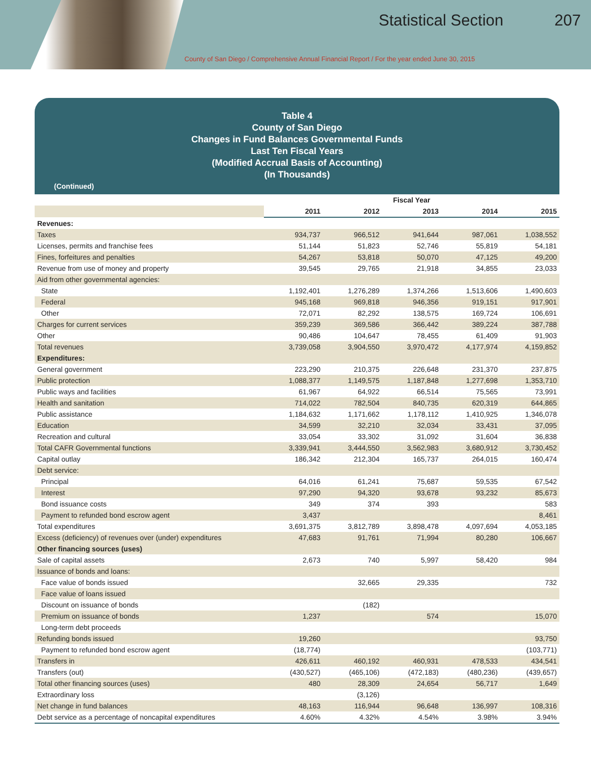Statistical Section 207
County of San Diego / Comprehensive Annual Financial Report / For the year ended June 30, 2015
Table 4
County of San Diego
Changes in Fund Balances Governmental Funds
Last Ten Fiscal Years
(Modified Accrual Basis of Accounting)
(In Thousands)
(Continued)
| | Fiscal Year | | | | |
| | 2011 | 2012 | 2013 | 2014 | 2015 |
| Revenues: | | | | | |
| Taxes | 934,737 | 966,512 | 941,644 | 987,061 | 1,038,552 |
| Licenses, permits and franchise fees | 51,144 | 51,823 | 52,746 | 55,819 | 54,181 |
| Fines, forfeitures and penalties | 54,267 | 53,818 | 50,070 | 47,125 | 49,200 |
| Revenue from use of money and property | 39,545 | 29,765 | 21,918 | 34,855 | 23,033 |
| Aid from other governmental agencies: | | | | | |
| State | 1,192,401 | 1,276,289 | 1,374,266 | 1,513,606 | 1,490,603 |
| Federal | 945,168 | 969,818 | 946,356 | 919,151 | 917,901 |
| Other | 72,071 | 82,292 | 138,575 | 169,724 | 106,691 |
| Charges for current services | 359,239 | 369,586 | 366,442 | 389,224 | 387,788 |
| Other | 90,486 | 104,647 | 78,455 | 61,409 | 91,903 |
| Total revenues | 3,739,058 | 3,904,550 | 3,970,472 | 4,177,974 | 4,159,852 |
| Expenditures: | | | | | |
| General government | 223,290 | 210,375 | 226,648 | 231,370 | 237,875 |
| Public protection | 1,088,377 | 1,149,575 | 1,187,848 | 1,277,698 | 1,353,710 |
| Public ways and facilities | 61,967 | 64,922 | 66,514 | 75,565 | 73,991 |
| Health and sanitation | 714,022 | 782,504 | 840,735 | 620,319 | 644,865 |
| Public assistance | 1,184,632 | 1,171,662 | 1,178,112 | 1,410,925 | 1,346,078 |
| Education | 34,599 | 32,210 | 32,034 | 33,431 | 37,095 |
| Recreation and cultural | 33,054 | 33,302 | 31,092 | 31,604 | 36,838 |
| Total CAFR Governmental functions | 3,339,941 | 3,444,550 | 3,562,983 | 3,680,912 | 3,730,452 |
| Capital outlay | 186,342 | 212,304 | 165,737 | 264,015 | 160,474 |
| Debt service: | | | | | |
| Principal | 64,016 | 61,241 | 75,687 | 59,535 | 67,542 |
| Interest | 97,290 | 94,320 | 93,678 | 93,232 | 85,673 |
| Bond issuance costs | 349 | 374 | 393 | | 583 |
| Payment to refunded bond escrow agent | 3,437 | | | | 8,461 |
| Total expenditures | 3,691,375 | 3,812,789 | 3,898,478 | 4,097,694 | 4,053,185 |
| Excess (deficiency) of revenues over (under) expenditures | 47,683 | 91,761 | 71,994 | 80,280 | 106,667 |
| Other financing sources (uses) | | | | | |
| Sale of capital assets | 2,673 | 740 | 5,997 | 58,420 | 984 |
| Issuance of bonds and loans: | | | | | |
| Face value of bonds issued | | 32,665 | 29,335 | | 732 |
| Face value of loans issued | | | | | |
| Discount on issuance of bonds | | (182) | | | |
| Premium on issuance of bonds | 1,237 | | 574 | | 15,070 |
| Long-term debt proceeds | | | | | |
| Refunding bonds issued | 19,260 | | | | 93,750 |
| Payment to refunded bond escrow agent | (18,774) | | | | (103,771) |
| Transfers in | 426,611 | 460,192 | 460,931 | 478,533 | 434,541 |
| Transfers (out) | (430,527) | (465,106) | (472,183) | (480,236) | (439,657) |
| Total other financing sources (uses) | 480 | 28,309 | 24,654 | 56,717 | 1,649 |
| Extraordinary loss | | (3,126) | | | |
| Net change in fund balances | 48,163 | 116,944 | 96,648 | 136,997 | 108,316 |
| Debt service as a percentage of noncapital expenditures | 4.60% | 4.32% | 4.54% | 3.98% | 3.94% |